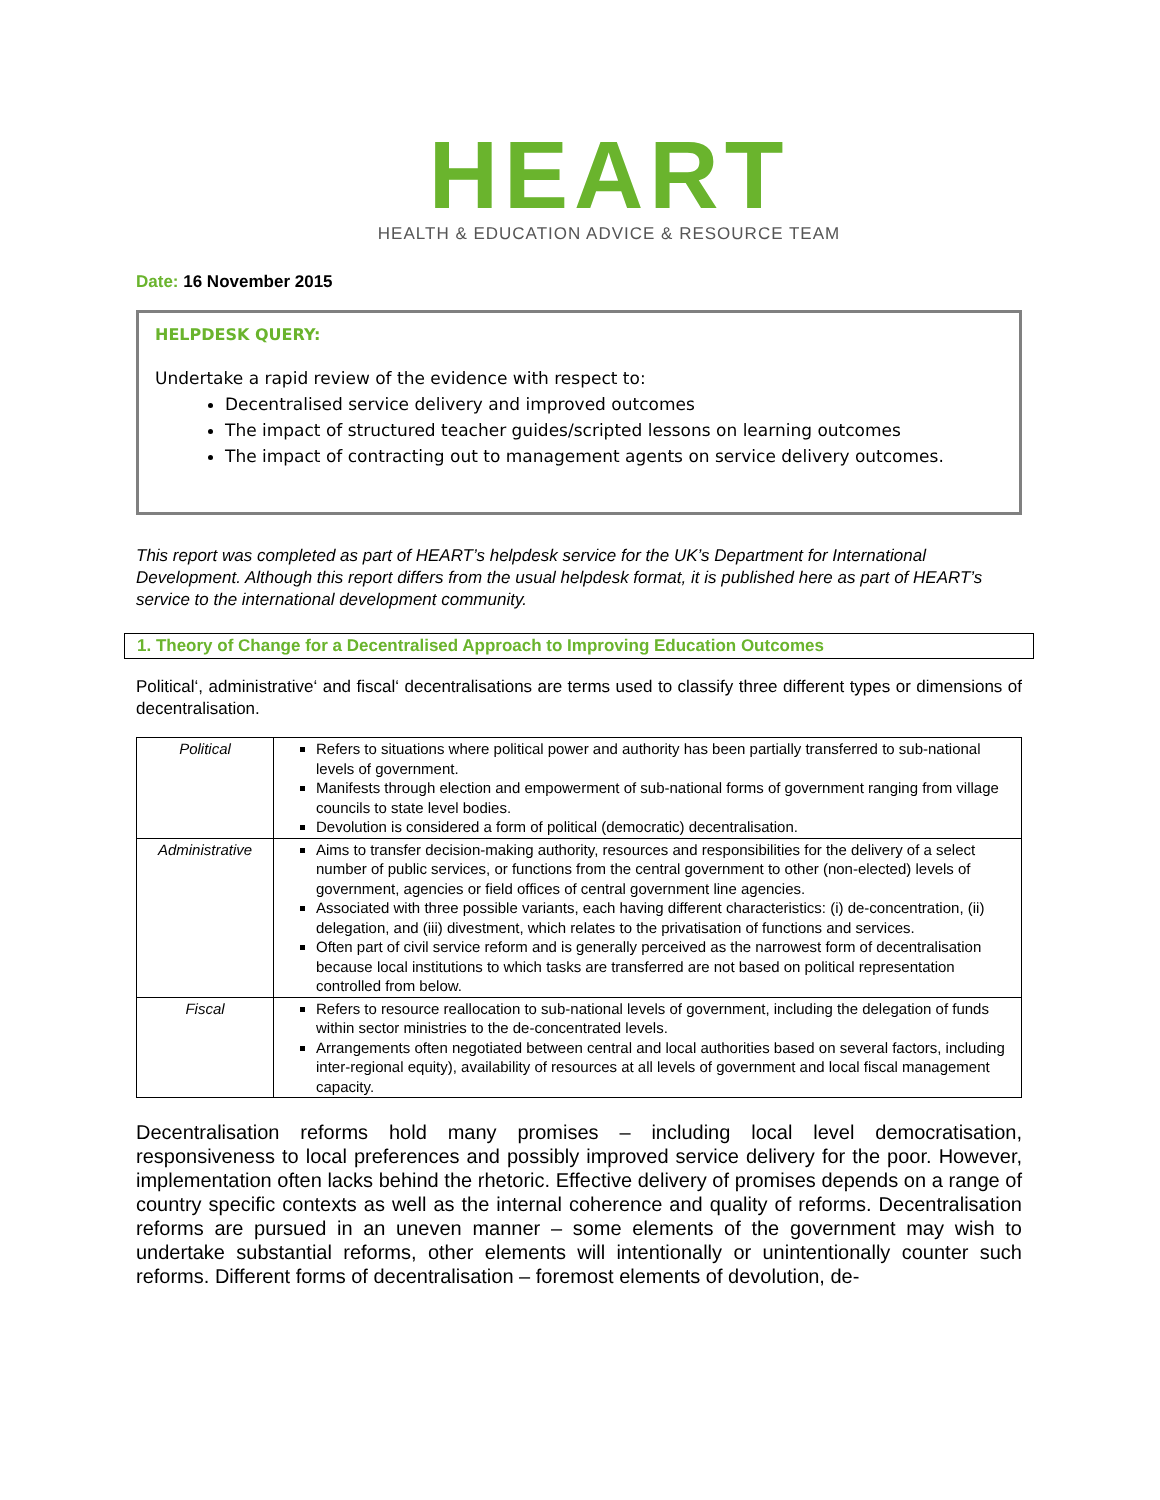HEART
HEALTH & EDUCATION ADVICE & RESOURCE TEAM
Date: 16 November 2015
HELPDESK QUERY:
Undertake a rapid review of the evidence with respect to:
Decentralised service delivery and improved outcomes
The impact of structured teacher guides/scripted lessons on learning outcomes
The impact of contracting out to management agents on service delivery outcomes.
This report was completed as part of HEART’s helpdesk service for the UK’s Department for International Development. Although this report differs from the usual helpdesk format, it is published here as part of HEART’s service to the international development community.
1. Theory of Change for a Decentralised Approach to Improving Education Outcomes
Political‘, administrative‘ and fiscal‘ decentralisations are terms used to classify three different types or dimensions of decentralisation.
| Political | Refers to situations where political power and authority has been partially transferred to sub-national levels of government. Manifests through election and empowerment of sub-national forms of government ranging from village councils to state level bodies. Devolution is considered a form of political (democratic) decentralisation. |
| Administrative | Aims to transfer decision-making authority, resources and responsibilities for the delivery of a select number of public services, or functions from the central government to other (non-elected) levels of government, agencies or field offices of central government line agencies. Associated with three possible variants, each having different characteristics: (i) de-concentration, (ii) delegation, and (iii) divestment, which relates to the privatisation of functions and services. Often part of civil service reform and is generally perceived as the narrowest form of decentralisation because local institutions to which tasks are transferred are not based on political representation controlled from below. |
| Fiscal | Refers to resource reallocation to sub-national levels of government, including the delegation of funds within sector ministries to the de-concentrated levels. Arrangements often negotiated between central and local authorities based on several factors, including inter-regional equity), availability of resources at all levels of government and local fiscal management capacity. |
Decentralisation reforms hold many promises – including local level democratisation, responsiveness to local preferences and possibly improved service delivery for the poor. However, implementation often lacks behind the rhetoric. Effective delivery of promises depends on a range of country specific contexts as well as the internal coherence and quality of reforms. Decentralisation reforms are pursued in an uneven manner – some elements of the government may wish to undertake substantial reforms, other elements will intentionally or unintentionally counter such reforms. Different forms of decentralisation – foremost elements of devolution, de-